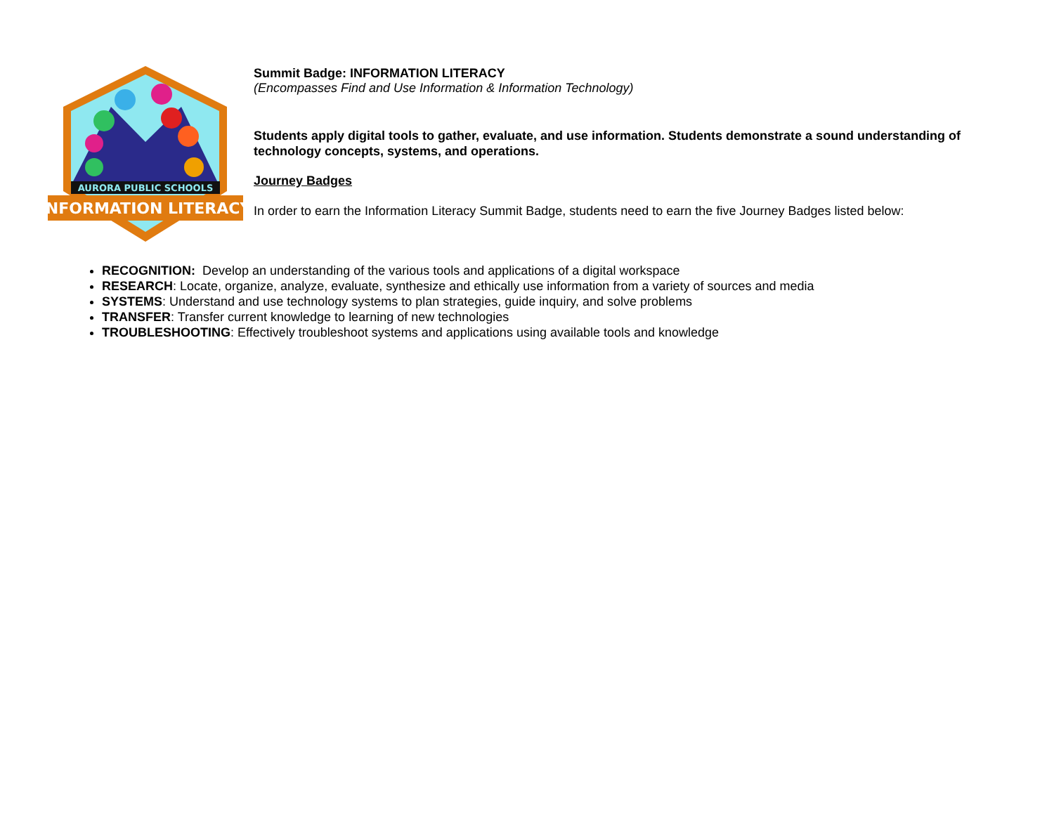AURORA PUBLIC SCHOOLS
INFORMATION LITERACY
Summit Badge: INFORMATION LITERACY
(Encompasses Find and Use Information & Information Technology)
Students apply digital tools to gather, evaluate, and use information. Students demonstrate a sound understanding of technology concepts, systems, and operations.
Journey Badges
In order to earn the Information Literacy Summit Badge, students need to earn the five Journey Badges listed below:
RECOGNITION: Develop an understanding of the various tools and applications of a digital workspace
RESEARCH: Locate, organize, analyze, evaluate, synthesize and ethically use information from a variety of sources and media
SYSTEMS: Understand and use technology systems to plan strategies, guide inquiry, and solve problems
TRANSFER: Transfer current knowledge to learning of new technologies
TROUBLESHOOTING: Effectively troubleshoot systems and applications using available tools and knowledge